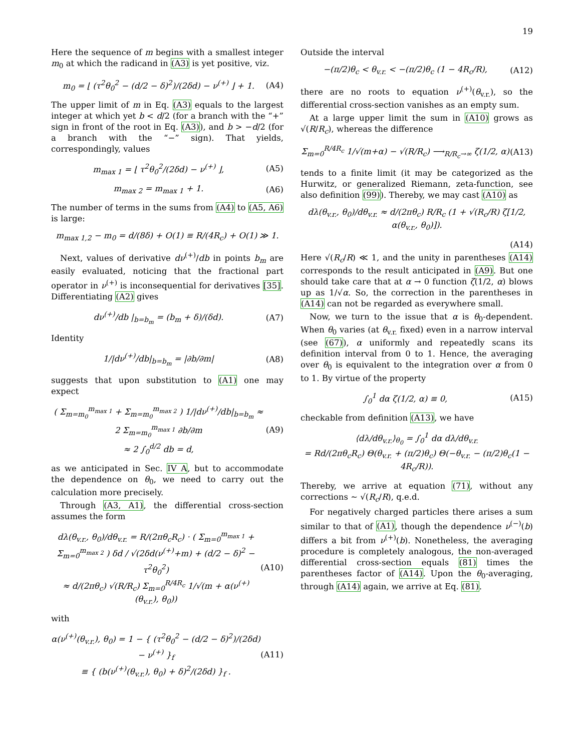19
Here the sequence of m begins with a smallest integer m<sub>0</sub> at which the radicand in (A3) is yet positive, viz.
m<sub>0</sub> = ⌊ (τ<sup>2</sup>θ<sub>0</sub><sup>2</sup> − (d/2 − δ)<sup>2</sup>)/(2δd) − ν<sup>(+)</sup> ⌋ + 1. (A4)
The upper limit of m in Eq. (A3) equals to the largest integer at which yet b < d/2 (for a branch with the “+” sign in front of the root in Eq. (A3)), and b > −d/2 (for a branch with the “−” sign). That yields, correspondingly, values
m<sub>max 1</sub> = ⌊ τ<sup>2</sup>θ<sub>0</sub><sup>2</sup>/(2δd) − ν<sup>(+)</sup> ⌋, (A5)
m<sub>max 2</sub> = m<sub>max 1</sub> + 1. (A6)
The number of terms in the sums from (A4) to (A5, A6) is large:
m<sub>max 1,2</sub> − m<sub>0</sub> = d/(8δ) + O(1) ≡ R/(4R<sub>c</sub>) + O(1) ≫ 1.
Next, values of derivative dν<sup>(+)</sup>/db in points b<sub>m</sub> are easily evaluated, noticing that the fractional part operator in ν<sup>(+)</sup> is inconsequential for derivatives [35]. Differentiating (A2) gives
dν<sup>(+)</sup>/db |<sub>b=b<sub>m</sub></sub> = (b<sub>m</sub> + δ)/(δd). (A7)
Identity
1/|dν<sup>(+)</sup>/db|<sub>b=b<sub>m</sub></sub> = |∂b/∂m| (A8)
suggests that upon substitution to (A1) one may expect
( Σ<sub>m=m<sub>0</sub></sub><sup>m<sub>max 1</sub></sup> + Σ<sub>m=m<sub>0</sub></sub><sup>m<sub>max 2</sub></sup> ) 1/|dν<sup>(+)</sup>/db|<sub>b=b<sub>m</sub></sub> ≈ 2 Σ<sub>m=m<sub>0</sub></sub><sup>m<sub>max 1</sub></sup> ∂b/∂m
≈ 2 ∫<sub>0</sub><sup>d/2</sup> db = d, (A9)
as we anticipated in Sec. IV A, but to accommodate the dependence on θ<sub>0</sub>, we need to carry out the calculation more precisely.
Through (A3, A1), the differential cross-section assumes the form
dλ(θ<sub>v.r.</sub>, θ<sub>0</sub>)/dθ<sub>v.r.</sub> = R/(2πθ<sub>c</sub>R<sub>c</sub>) · ( Σ<sub>m=0</sub><sup>m<sub>max 1</sub></sup> + Σ<sub>m=0</sub><sup>m<sub>max 2</sub></sup> ) δd / √(2δd(ν<sup>(+)</sup>+m) + (d/2 − δ)<sup>2</sup> − τ<sup>2</sup>θ<sub>0</sub><sup>2</sup>)
≈ d/(2πθ<sub>c</sub>) √(R/R<sub>c</sub>) Σ<sub>m=0</sub><sup>R/4R<sub>c</sub></sup> 1/√(m + α(ν<sup>(+)</sup>(θ<sub>v.r.</sub>), θ<sub>0</sub>)) (A10)
with
α(ν<sup>(+)</sup>(θ<sub>v.r.</sub>), θ<sub>0</sub>) = 1 − { (τ<sup>2</sup>θ<sub>0</sub><sup>2</sup> − (d/2 − δ)<sup>2</sup>)/(2δd) − ν<sup>(+)</sup> }<sub>f</sub>
≡ { (b(ν<sup>(+)</sup>(θ<sub>v.r.</sub>), θ<sub>0</sub>) + δ)<sup>2</sup>/(2δd) }<sub>f</sub> . (A11)
Outside the interval
−(π/2)θ<sub>c</sub> < θ<sub>v.r.</sub> < −(π/2)θ<sub>c</sub> (1 − 4R<sub>c</sub>/R), (A12)
there are no roots to equation ν<sup>(+)</sup>(θ<sub>v.r.</sub>), so the differential cross-section vanishes as an empty sum.
At a large upper limit the sum in (A10) grows as √(R/R<sub>c</sub>), whereas the difference
Σ<sub>m=0</sub><sup>R/4R<sub>c</sub></sup> 1/√(m+α) − √(R/R<sub>c</sub>) ⟶<sub>R/R<sub>c</sub>→∞</sub> ζ(1/2, α) (A13)
tends to a finite limit (it may be categorized as the Hurwitz, or generalized Riemann, zeta-function, see also definition (99)). Thereby, we may cast (A10) as
dλ(θ<sub>v.r.</sub>, θ<sub>0</sub>)/dθ<sub>v.r.</sub> ≈ d/(2πθ<sub>c</sub>) R/R<sub>c</sub> (1 + √(R<sub>c</sub>/R) ζ[1/2, α(θ<sub>v.r.</sub>, θ<sub>0</sub>)]).
(A14)
Here √(R<sub>c</sub>/R) ≪ 1, and the unity in parentheses (A14) corresponds to the result anticipated in (A9). But one should take care that at α → 0 function ζ(1/2, α) blows up as 1/√α. So, the correction in the parentheses in (A14) can not be regarded as everywhere small.
Now, we turn to the issue that α is θ<sub>0</sub>-dependent. When θ<sub>0</sub> varies (at θ<sub>v.r.</sub> fixed) even in a narrow interval (see (67)), α uniformly and repeatedly scans its definition interval from 0 to 1. Hence, the averaging over θ<sub>0</sub> is equivalent to the integration over α from 0 to 1. By virtue of the property
∫<sub>0</sub><sup>1</sup> dα ζ(1/2, α) ≡ 0, (A15)
checkable from definition (A13), we have
⟨dλ/dθ<sub>v.r.</sub>⟩<sub>θ<sub>0</sub></sub> = ∫<sub>0</sub><sup>1</sup> dα dλ/dθ<sub>v.r.</sub>
= Rd/(2πθ<sub>c</sub>R<sub>c</sub>) Θ(θ<sub>v.r.</sub> + (π/2)θ<sub>c</sub>) Θ(−θ<sub>v.r.</sub> − (π/2)θ<sub>c</sub>(1 − 4R<sub>c</sub>/R)).
Thereby, we arrive at equation (71), without any corrections ∼ √(R<sub>c</sub>/R), q.e.d.
For negatively charged particles there arises a sum similar to that of (A1), though the dependence ν<sup>(−)</sup>(b) differs a bit from ν<sup>(+)</sup>(b). Nonetheless, the averaging procedure is completely analogous, the non-averaged differential cross-section equals (81) times the parentheses factor of (A14). Upon the θ<sub>0</sub>-averaging, through (A14) again, we arrive at Eq. (81).